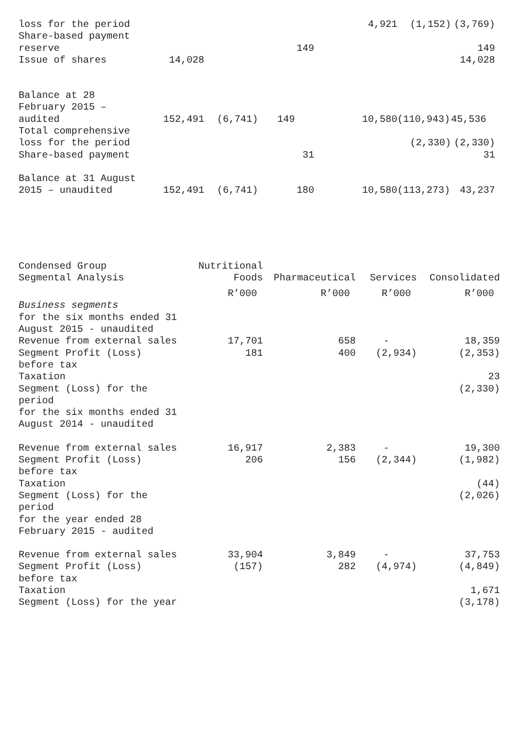| loss for the period | | | | 4,921 | (1,152) | (3,769) |
| Share-based payment reserve | | | 149 | | | 149 |
| Issue of shares | 14,028 | | | | | 14,028 |
| Balance at 28 February 2015 – audited | 152,491 | (6,741) | 149 | 10,580 | (110,943) | 45,536 |
| Total comprehensive loss for the period | | | | | (2,330) | (2,330) |
| Share-based payment | | | 31 | | | 31 |
| Balance at 31 August 2015 – unaudited | 152,491 | (6,741) | 180 | 10,580 | (113,273) | 43,237 |
| Condensed Group Segmental Analysis | Nutritional Foods | Pharmaceutical | Services | Consolidated |
| | R’000 | R’000 | R’000 | R’000 |
| Business segments for the six months ended 31 August 2015 - unaudited | | | | |
| Revenue from external sales | 17,701 | 658 | - | 18,359 |
| Segment Profit (Loss) before tax | 181 | 400 | (2,934) | (2,353) |
| Taxation | | | | 23 |
| Segment (Loss) for the period | | | | (2,330) |
| for the six months ended 31 August 2014 - unaudited | | | | |
| Revenue from external sales | 16,917 | 2,383 | - | 19,300 |
| Segment Profit (Loss) before tax | 206 | 156 | (2,344) | (1,982) |
| Taxation | | | | (44) |
| Segment (Loss) for the period | | | | (2,026) |
| for the year ended 28 February 2015 - audited | | | | |
| Revenue from external sales | 33,904 | 3,849 | - | 37,753 |
| Segment Profit (Loss) before tax | (157) | 282 | (4,974) | (4,849) |
| Taxation | | | | 1,671 |
| Segment (Loss) for the year | | | | (3,178) |